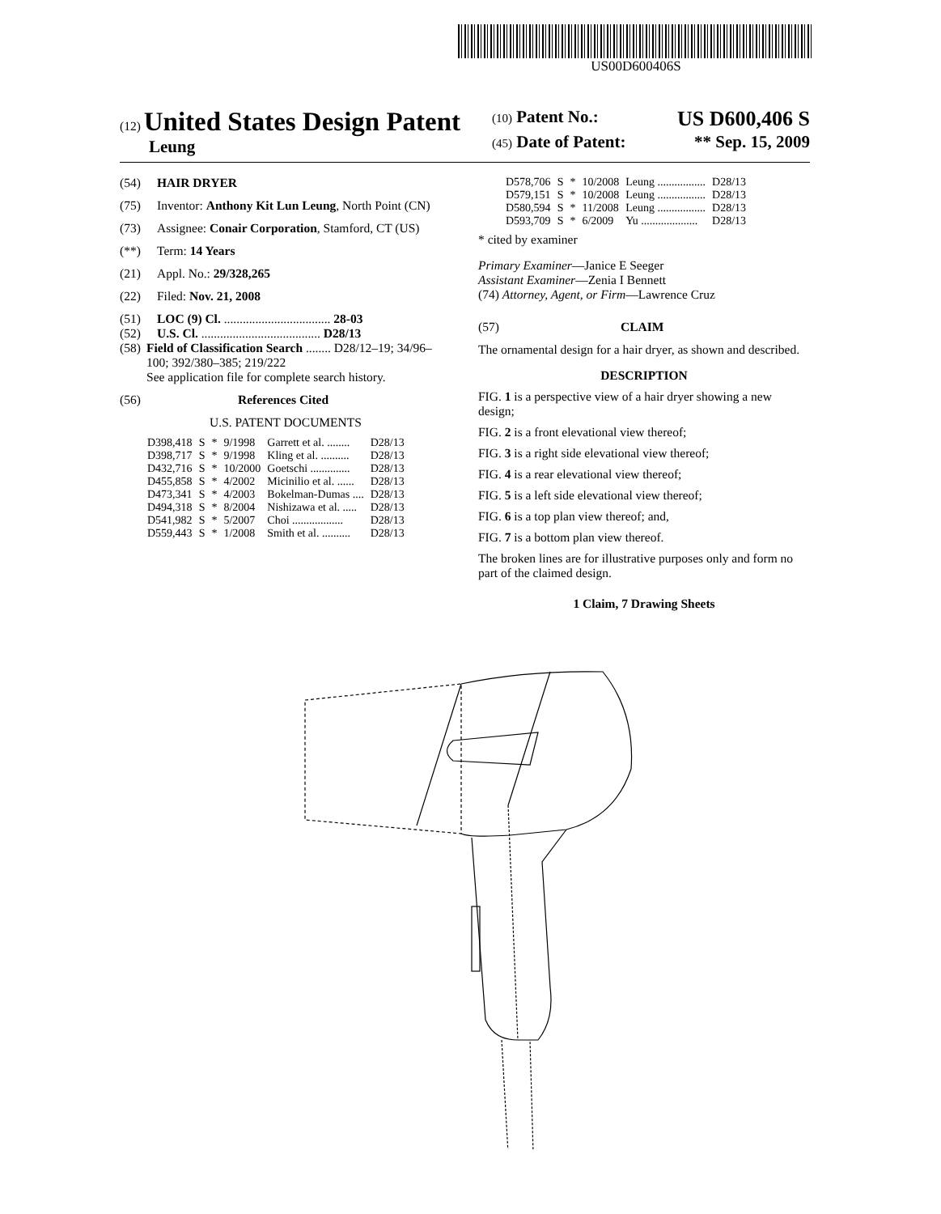US00D600406S
(12) United States Design Patent
Leung
(10) Patent No.: US D600,406 S
(45) Date of Patent: ** Sep. 15, 2009
(54) HAIR DRYER
(75) Inventor: Anthony Kit Lun Leung, North Point (CN)
(73) Assignee: Conair Corporation, Stamford, CT (US)
(**) Term: 14 Years
(21) Appl. No.: 29/328,265
(22) Filed: Nov. 21, 2008
(51) LOC (9) Cl. .................................. 28-03
(52) U.S. Cl. ...................................... D28/13
(58) Field of Classification Search ........ D28/12–19; 34/96–100; 392/380–385; 219/222
See application file for complete search history.
(56) References Cited
U.S. PATENT DOCUMENTS
| D398,418 | S | * | 9/1998 | Garrett et al. ........ | D28/13 |
| D398,717 | S | * | 9/1998 | Kling et al. .......... | D28/13 |
| D432,716 | S | * | 10/2000 | Goetschi .............. | D28/13 |
| D455,858 | S | * | 4/2002 | Micinilio et al. ...... | D28/13 |
| D473,341 | S | * | 4/2003 | Bokelman-Dumas .... | D28/13 |
| D494,318 | S | * | 8/2004 | Nishizawa et al. ..... | D28/13 |
| D541,982 | S | * | 5/2007 | Choi .................. | D28/13 |
| D559,443 | S | * | 1/2008 | Smith et al. .......... | D28/13 |
| D578,706 | S | * | 10/2008 | Leung ................. | D28/13 |
| D579,151 | S | * | 10/2008 | Leung ................. | D28/13 |
| D580,594 | S | * | 11/2008 | Leung ................. | D28/13 |
| D593,709 | S | * | 6/2009 | Yu .................... | D28/13 |
* cited by examiner
Primary Examiner—Janice E Seeger
Assistant Examiner—Zenia I Bennett
(74) Attorney, Agent, or Firm—Lawrence Cruz
(57) CLAIM
The ornamental design for a hair dryer, as shown and described.
DESCRIPTION
FIG. 1 is a perspective view of a hair dryer showing a new design;
FIG. 2 is a front elevational view thereof;
FIG. 3 is a right side elevational view thereof;
FIG. 4 is a rear elevational view thereof;
FIG. 5 is a left side elevational view thereof;
FIG. 6 is a top plan view thereof; and,
FIG. 7 is a bottom plan view thereof.
The broken lines are for illustrative purposes only and form no part of the claimed design.
1 Claim, 7 Drawing Sheets